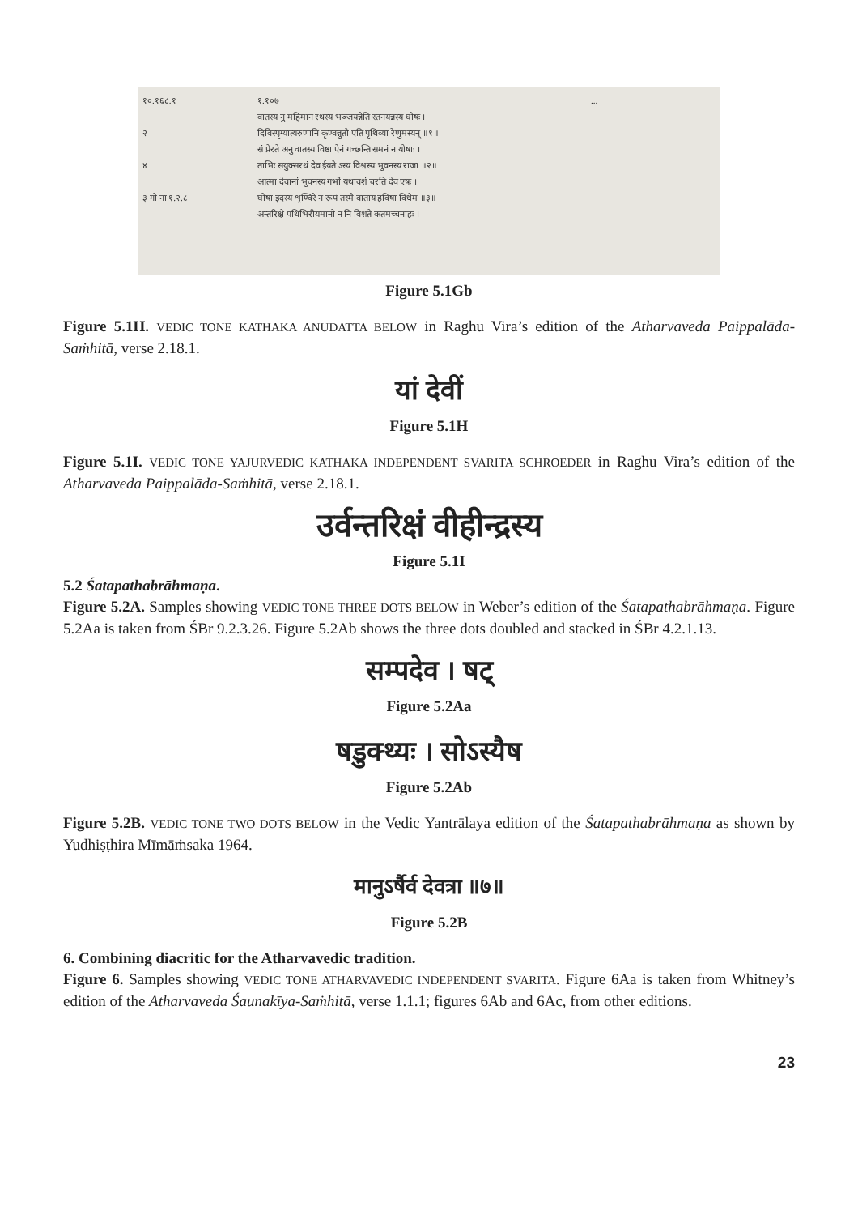१०.१६८.१
२
४
३ गो ना १.२.८
१.१०७
वातस्य नु महिमानं रथस्य भञ्जयन्नेति स्तनयन्नस्य घोषः ।
दिविस्पृग्यात्यरुणानि कृण्वन्नुतो एति पृथिव्या रेणुमस्यन् ॥१॥
सं प्रेरते अनु वातस्य विष्ठा ऐनं गच्छन्ति समनं न योषाः ।
ताभिः सयुक्सरथं देव ईयते ऽस्य विश्वस्य भुवनस्य राजा ॥२॥
आत्मा देवानां भुवनस्य गर्भो यथावशं चरति देव एषः ।
घोषा इदस्य शृण्विरे न रूपं तस्मै वाताय हविषा विधेम ॥३॥
अन्तरिक्षे पथिभिरीयमानो न नि विशते कतमच्चनाहः ।
...
Figure 5.1Gb
Figure 5.1H. VEDIC TONE KATHAKA ANUDATTA BELOW in Raghu Vira’s edition of the Atharvaveda Paippalāda-Saṁhitā, verse 2.18.1.
यां देवीं
Figure 5.1H
Figure 5.1I. VEDIC TONE YAJURVEDIC KATHAKA INDEPENDENT SVARITA SCHROEDER in Raghu Vira’s edition of the Atharvaveda Paippalāda-Saṁhitā, verse 2.18.1.
उर्वन्तरिक्षं वीहीन्द्रस्य
Figure 5.1I
5.2 Śatapathabrāhmaṇa.
Figure 5.2A. Samples showing VEDIC TONE THREE DOTS BELOW in Weber’s edition of the Śatapatha­brāhmaṇa. Figure 5.2Aa is taken from ŚBr 9.2.3.26. Figure 5.2Ab shows the three dots doubled and stacked in ŚBr 4.2.1.13.
सम्पदेव । षट्
Figure 5.2Aa
षडुक्थ्यः । सोऽस्यैष
Figure 5.2Ab
Figure 5.2B. VEDIC TONE TWO DOTS BELOW in the Vedic Yantrālaya edition of the Śatapathabrāhmaṇa as shown by Yudhiṣṭhira Mīmāṁsaka 1964.
मानुऽर्षैर्व देवत्रा ॥७॥
Figure 5.2B
6. Combining diacritic for the Atharvavedic tradition.
Figure 6. Samples showing VEDIC TONE ATHARVAVEDIC INDEPENDENT SVARITA. Figure 6Aa is taken from Whitney’s edition of the Atharvaveda Śaunakīya-Saṁhitā, verse 1.1.1; figures 6Ab and 6Ac, from other editions.
23